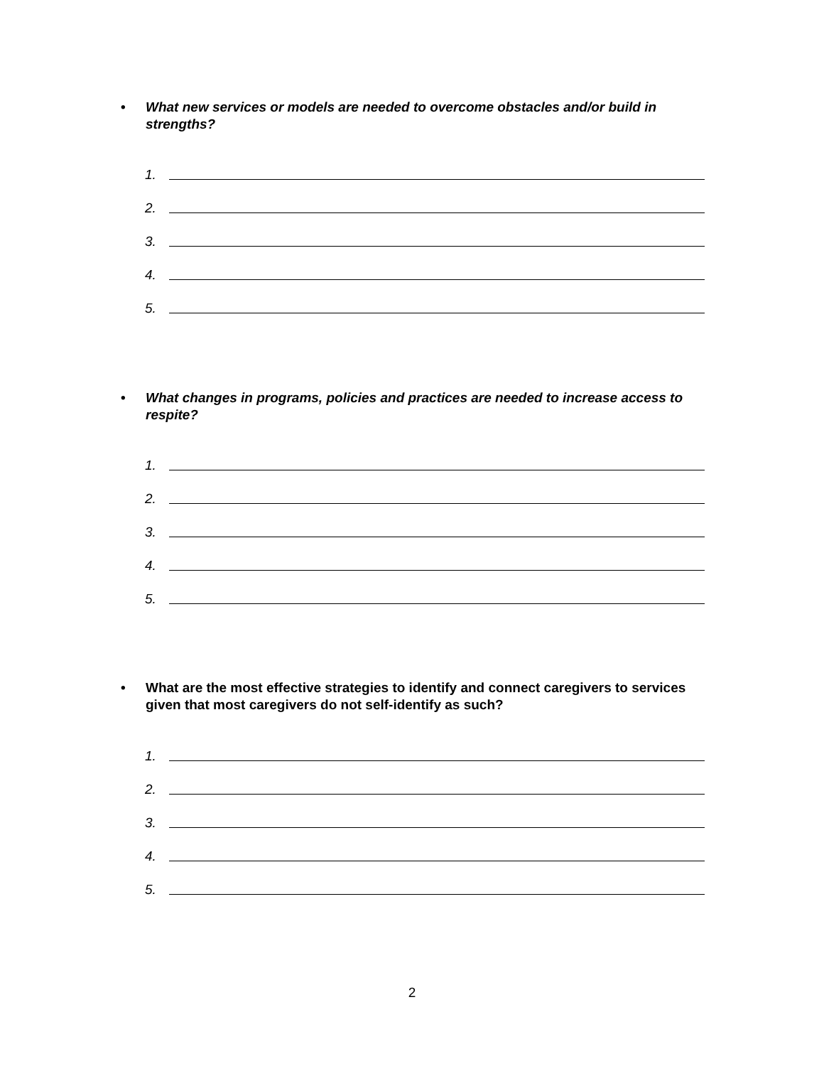• What new services or models are needed to overcome obstacles and/or build in strengths?
1.
2.
3.
4.
5.
• What changes in programs, policies and practices are needed to increase access to respite?
1.
2.
3.
4.
5.
• What are the most effective strategies to identify and connect caregivers to services given that most caregivers do not self-identify as such?
1.
2.
3.
4.
5.
2